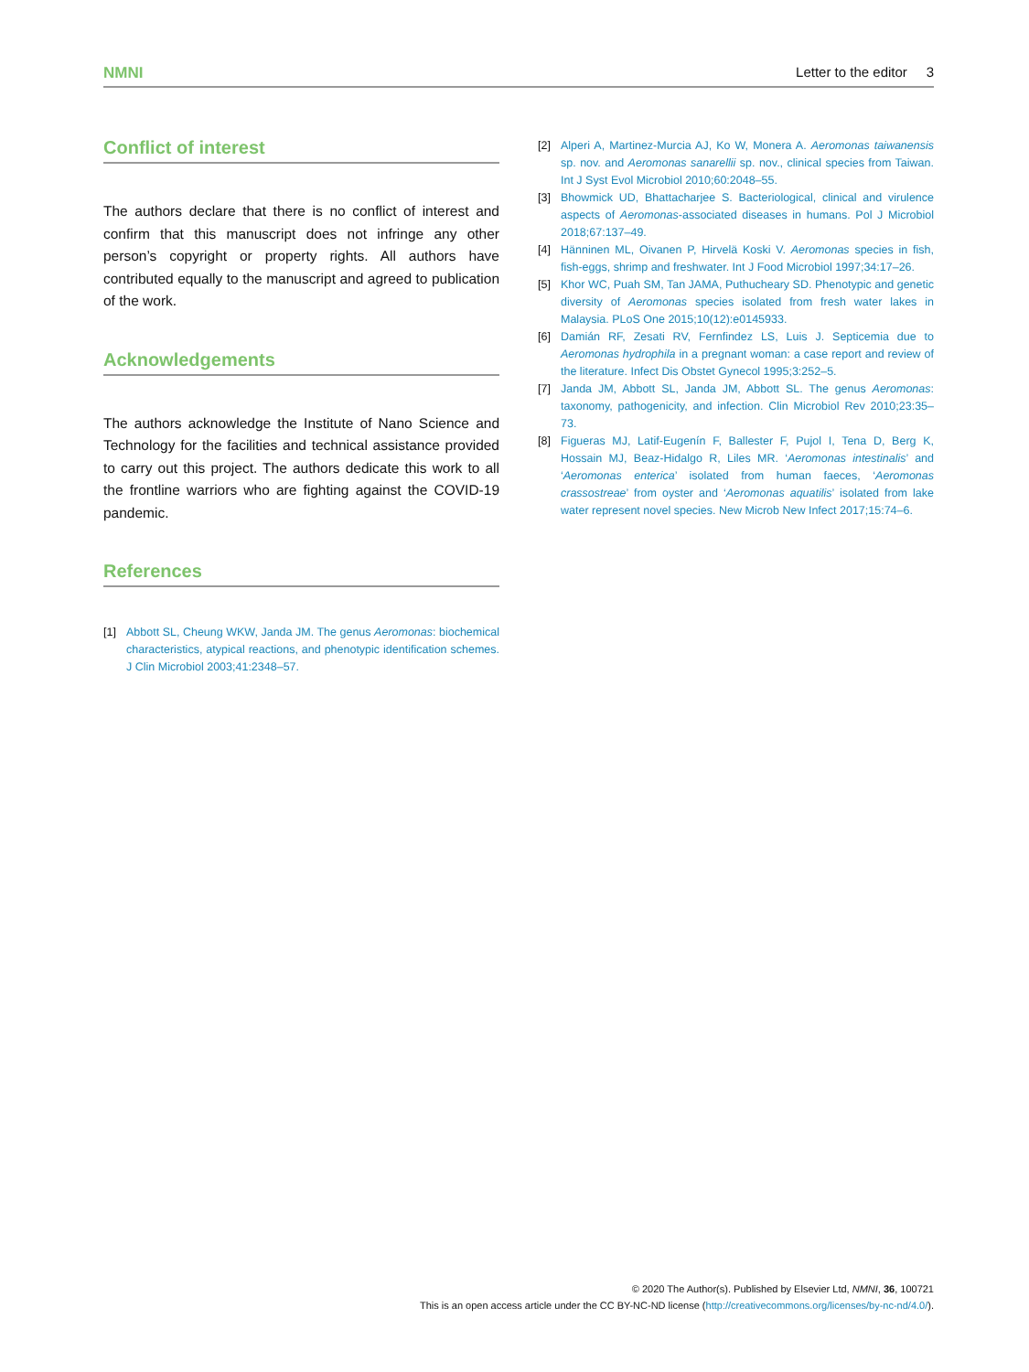NMNI Letter to the editor 3
Conflict of interest
The authors declare that there is no conflict of interest and confirm that this manuscript does not infringe any other person’s copyright or property rights. All authors have contributed equally to the manuscript and agreed to publication of the work.
Acknowledgements
The authors acknowledge the Institute of Nano Science and Technology for the facilities and technical assistance provided to carry out this project. The authors dedicate this work to all the frontline warriors who are fighting against the COVID-19 pandemic.
References
[1] Abbott SL, Cheung WKW, Janda JM. The genus Aeromonas: biochemical characteristics, atypical reactions, and phenotypic identification schemes. J Clin Microbiol 2003;41:2348–57.
[2] Alperi A, Martinez-Murcia AJ, Ko W, Monera A. Aeromonas taiwanensis sp. nov. and Aeromonas sanarellii sp. nov., clinical species from Taiwan. Int J Syst Evol Microbiol 2010;60:2048–55.
[3] Bhowmick UD, Bhattacharjee S. Bacteriological, clinical and virulence aspects of Aeromonas-associated diseases in humans. Pol J Microbiol 2018;67:137–49.
[4] Hänninen ML, Oivanen P, Hirvelä Koski V. Aeromonas species in fish, fish-eggs, shrimp and freshwater. Int J Food Microbiol 1997;34:17–26.
[5] Khor WC, Puah SM, Tan JAMA, Puthucheary SD. Phenotypic and genetic diversity of Aeromonas species isolated from fresh water lakes in Malaysia. PLoS One 2015;10(12):e0145933.
[6] Damián RF, Zesati RV, Fernfindez LS, Luis J. Septicemia due to Aeromonas hydrophila in a pregnant woman: a case report and review of the literature. Infect Dis Obstet Gynecol 1995;3:252–5.
[7] Janda JM, Abbott SL, Janda JM, Abbott SL. The genus Aeromonas: taxonomy, pathogenicity, and infection. Clin Microbiol Rev 2010;23:35–73.
[8] Figueras MJ, Latif-Eugenín F, Ballester F, Pujol I, Tena D, Berg K, Hossain MJ, Beaz-Hidalgo R, Liles MR. ‘Aeromonas intestinalis’ and ‘Aeromonas enterica’ isolated from human faeces, ‘Aeromonas crassostreae’ from oyster and ‘Aeromonas aquatilis’ isolated from lake water represent novel species. New Microb New Infect 2017;15:74–6.
© 2020 The Author(s). Published by Elsevier Ltd, NMNI, 36, 100721
This is an open access article under the CC BY-NC-ND license (http://creativecommons.org/licenses/by-nc-nd/4.0/).